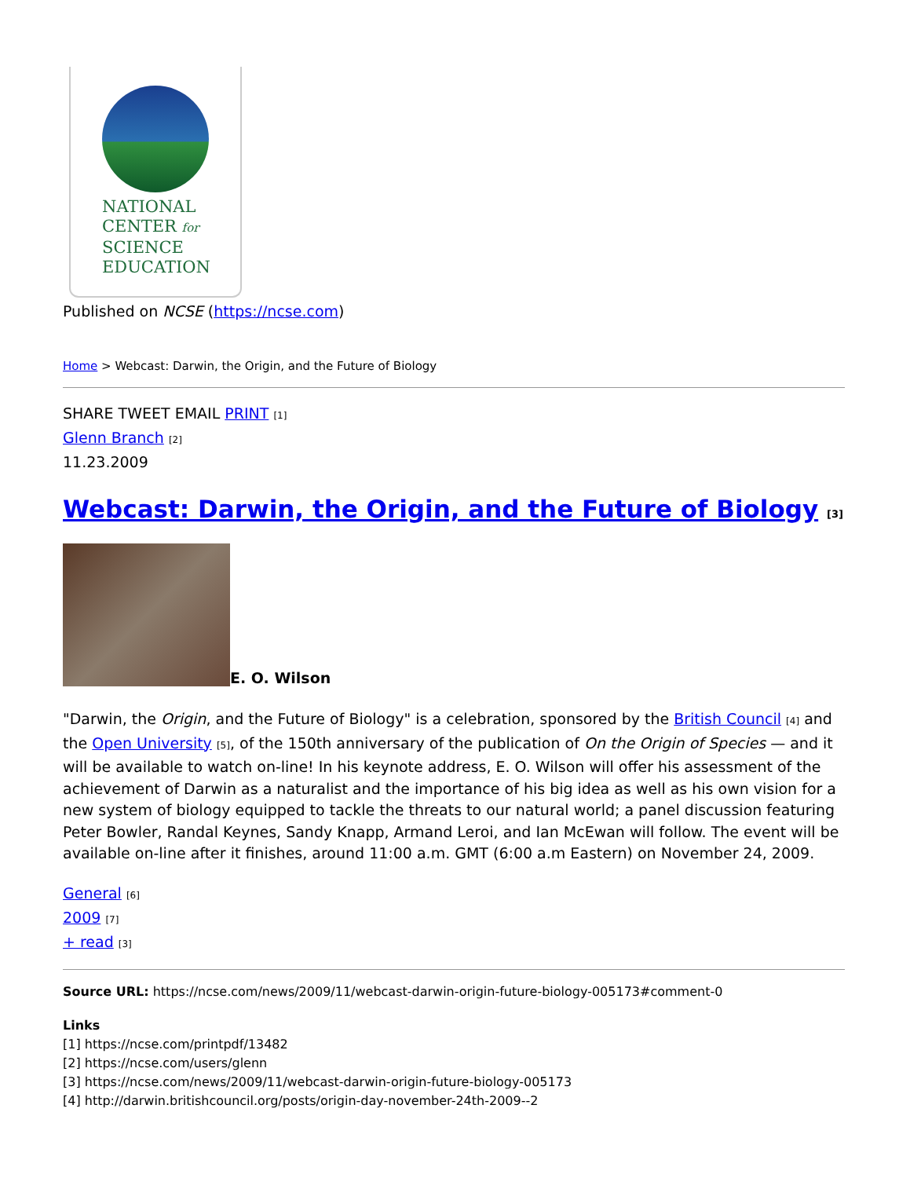NATIONAL
CENTER for
SCIENCE
EDUCATION
Published on NCSE (https://ncse.com)
Home > Webcast: Darwin, the Origin, and the Future of Biology
SHARE TWEET EMAIL PRINT [1]
Glenn Branch [2]
11.23.2009
Webcast: Darwin, the Origin, and the Future of Biology [3]
E. O. Wilson
"Darwin, the Origin, and the Future of Biology" is a celebration, sponsored by the British Council [4] and the Open University [5], of the 150th anniversary of the publication of On the Origin of Species — and it will be available to watch on-line! In his keynote address, E. O. Wilson will offer his assessment of the achievement of Darwin as a naturalist and the importance of his big idea as well as his own vision for a new system of biology equipped to tackle the threats to our natural world; a panel discussion featuring Peter Bowler, Randal Keynes, Sandy Knapp, Armand Leroi, and Ian McEwan will follow. The event will be available on-line after it finishes, around 11:00 a.m. GMT (6:00 a.m Eastern) on November 24, 2009.
General [6]
2009 [7]
+ read [3]
Source URL: https://ncse.com/news/2009/11/webcast-darwin-origin-future-biology-005173#comment-0
Links
[1] https://ncse.com/printpdf/13482
[2] https://ncse.com/users/glenn
[3] https://ncse.com/news/2009/11/webcast-darwin-origin-future-biology-005173
[4] http://darwin.britishcouncil.org/posts/origin-day-november-24th-2009--2